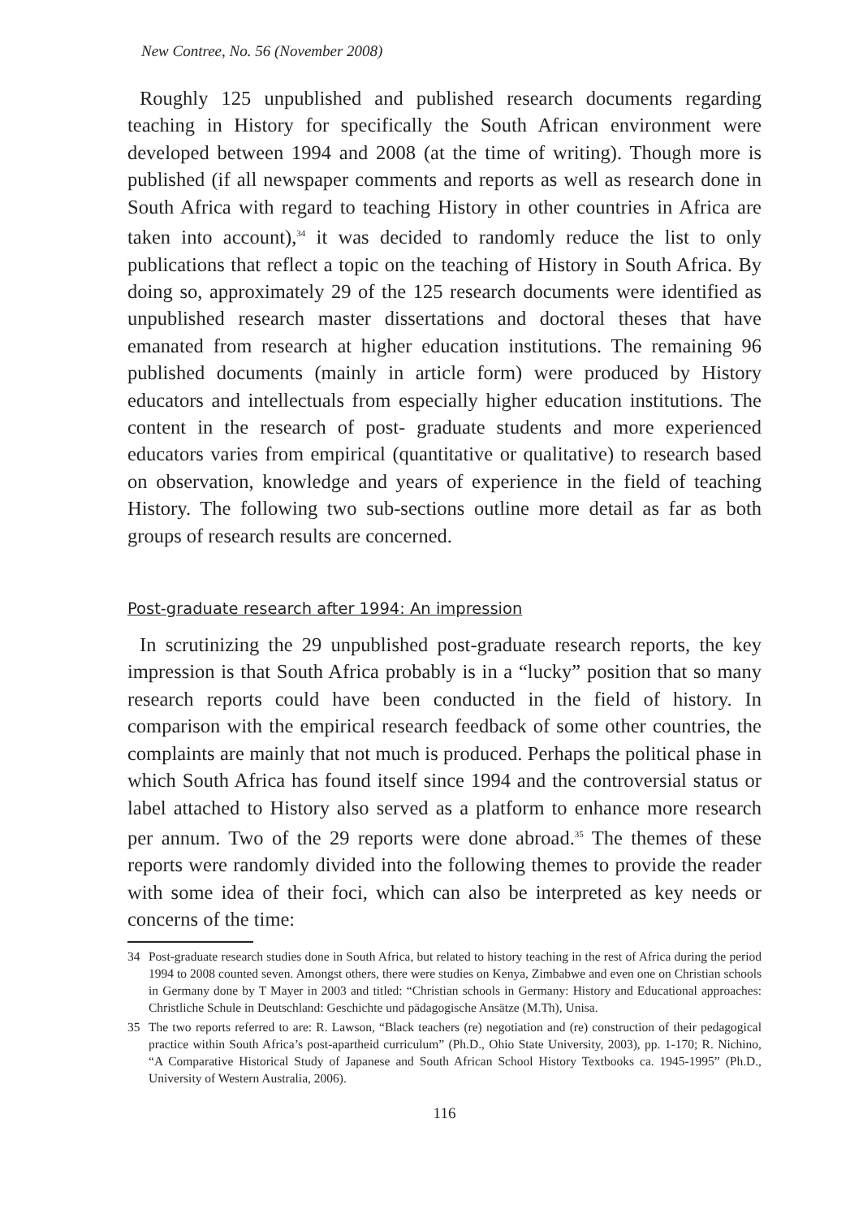New Contree, No. 56 (November 2008)
Roughly 125 unpublished and published research documents regarding teaching in History for specifically the South African environment were developed between 1994 and 2008 (at the time of writing). Though more is published (if all newspaper comments and reports as well as research done in South Africa with regard to teaching History in other countries in Africa are taken into account),<sup>34</sup> it was decided to randomly reduce the list to only publications that reflect a topic on the teaching of History in South Africa. By doing so, approximately 29 of the 125 research documents were identified as unpublished research master dissertations and doctoral theses that have emanated from research at higher education institutions. The remaining 96 published documents (mainly in article form) were produced by History educators and intellectuals from especially higher education institutions. The content in the research of post- graduate students and more experienced educators varies from empirical (quantitative or qualitative) to research based on observation, knowledge and years of experience in the field of teaching History. The following two sub-sections outline more detail as far as both groups of research results are concerned.
Post-graduate research after 1994: An impression
In scrutinizing the 29 unpublished post-graduate research reports, the key impression is that South Africa probably is in a “lucky” position that so many research reports could have been conducted in the field of history. In comparison with the empirical research feedback of some other countries, the complaints are mainly that not much is produced. Perhaps the political phase in which South Africa has found itself since 1994 and the controversial status or label attached to History also served as a platform to enhance more research per annum. Two of the 29 reports were done abroad.<sup>35</sup> The themes of these reports were randomly divided into the following themes to provide the reader with some idea of their foci, which can also be interpreted as key needs or concerns of the time:
34 Post-graduate research studies done in South Africa, but related to history teaching in the rest of Africa during the period 1994 to 2008 counted seven. Amongst others, there were studies on Kenya, Zimbabwe and even one on Christian schools in Germany done by T Mayer in 2003 and titled: “Christian schools in Germany: History and Educational approaches: Christliche Schule in Deutschland: Geschichte und pädagogische Ansätze (M.Th), Unisa.
35 The two reports referred to are: R. Lawson, “Black teachers (re) negotiation and (re) construction of their pedagogical practice within South Africa’s post-apartheid curriculum” (Ph.D., Ohio State University, 2003), pp. 1-170; R. Nichino, “A Comparative Historical Study of Japanese and South African School History Textbooks ca. 1945-1995” (Ph.D., University of Western Australia, 2006).
116